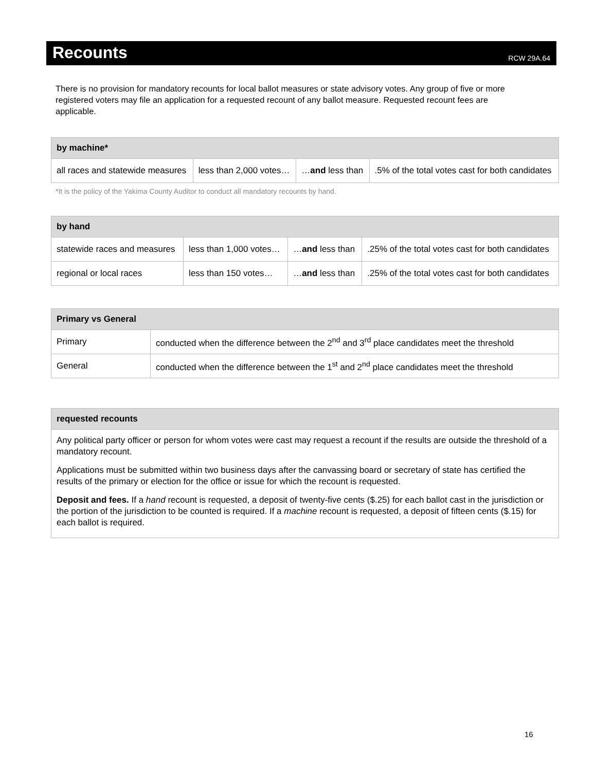Recounts
RCW 29A.64
There is no provision for mandatory recounts for local ballot measures or state advisory votes. Any group of five or more registered voters may file an application for a requested recount of any ballot measure. Requested recount fees are applicable.
| by machine* | | | |
| --- | --- | --- | --- |
| all races and statewide measures | less than 2,000 votes… | … and less than | .5% of the total votes cast for both candidates |
*It is the policy of the Yakima County Auditor to conduct all mandatory recounts by hand.
| by hand | | | |
| --- | --- | --- | --- |
| statewide races and measures | less than 1,000 votes… | … and less than | .25% of the total votes cast for both candidates |
| regional or local races | less than 150 votes… | … and less than | .25% of the total votes cast for both candidates |
| Primary vs General | |
| --- | --- |
| Primary | conducted when the difference between the 2<sup>nd</sup> and 3<sup>rd</sup> place candidates meet the threshold |
| General | conducted when the difference between the 1<sup>st</sup> and 2<sup>nd</sup> place candidates meet the threshold |
| requested recounts |
| --- |
| Any political party officer or person for whom votes were cast may request a recount if the results are outside the threshold of a mandatory recount. Applications must be submitted within two business days after the canvassing board or secretary of state has certified the results of the primary or election for the office or issue for which the recount is requested. Deposit and fees. If a hand recount is requested, a deposit of twenty-five cents ($.25) for each ballot cast in the jurisdiction or the portion of the jurisdiction to be counted is required. If a machine recount is requested, a deposit of fifteen cents ($.15) for each ballot is required. |
16